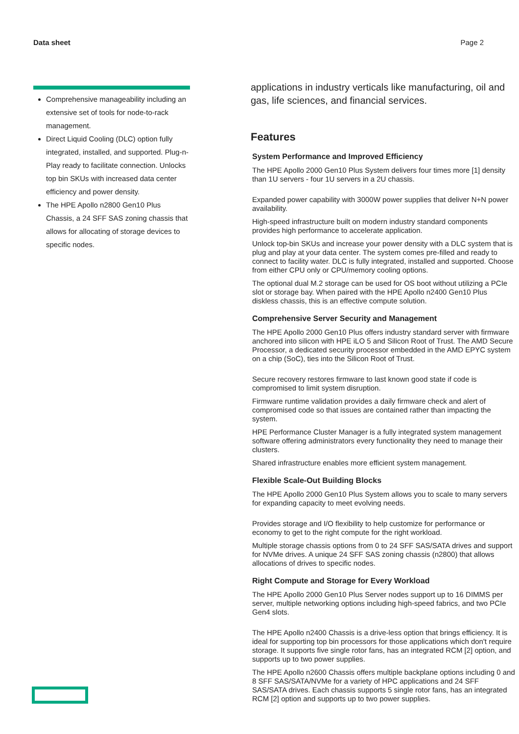Data sheet Page 2
Comprehensive manageability including an extensive set of tools for node-to-rack management.
Direct Liquid Cooling (DLC) option fully integrated, installed, and supported. Plug-n-Play ready to facilitate connection. Unlocks top bin SKUs with increased data center efficiency and power density.
The HPE Apollo n2800 Gen10 Plus Chassis, a 24 SFF SAS zoning chassis that allows for allocating of storage devices to specific nodes.
applications in industry verticals like manufacturing, oil and gas, life sciences, and financial services.
Features
System Performance and Improved Efficiency
The HPE Apollo 2000 Gen10 Plus System delivers four times more [1] density than 1U servers - four 1U servers in a 2U chassis.
Expanded power capability with 3000W power supplies that deliver N+N power availability.
High-speed infrastructure built on modern industry standard components provides high performance to accelerate application.
Unlock top-bin SKUs and increase your power density with a DLC system that is plug and play at your data center. The system comes pre-filled and ready to connect to facility water. DLC is fully integrated, installed and supported. Choose from either CPU only or CPU/memory cooling options.
The optional dual M.2 storage can be used for OS boot without utilizing a PCIe slot or storage bay. When paired with the HPE Apollo n2400 Gen10 Plus diskless chassis, this is an effective compute solution.
Comprehensive Server Security and Management
The HPE Apollo 2000 Gen10 Plus offers industry standard server with firmware anchored into silicon with HPE iLO 5 and Silicon Root of Trust. The AMD Secure Processor, a dedicated security processor embedded in the AMD EPYC system on a chip (SoC), ties into the Silicon Root of Trust.
Secure recovery restores firmware to last known good state if code is compromised to limit system disruption.
Firmware runtime validation provides a daily firmware check and alert of compromised code so that issues are contained rather than impacting the system.
HPE Performance Cluster Manager is a fully integrated system management software offering administrators every functionality they need to manage their clusters.
Shared infrastructure enables more efficient system management.
Flexible Scale-Out Building Blocks
The HPE Apollo 2000 Gen10 Plus System allows you to scale to many servers for expanding capacity to meet evolving needs.
Provides storage and I/O flexibility to help customize for performance or economy to get to the right compute for the right workload.
Multiple storage chassis options from 0 to 24 SFF SAS/SATA drives and support for NVMe drives. A unique 24 SFF SAS zoning chassis (n2800) that allows allocations of drives to specific nodes.
Right Compute and Storage for Every Workload
The HPE Apollo 2000 Gen10 Plus Server nodes support up to 16 DIMMS per server, multiple networking options including high-speed fabrics, and two PCIe Gen4 slots.
The HPE Apollo n2400 Chassis is a drive-less option that brings efficiency. It is ideal for supporting top bin processors for those applications which don't require storage. It supports five single rotor fans, has an integrated RCM [2] option, and supports up to two power supplies.
The HPE Apollo n2600 Chassis offers multiple backplane options including 0 and 8 SFF SAS/SATA/NVMe for a variety of HPC applications and 24 SFF SAS/SATA drives. Each chassis supports 5 single rotor fans, has an integrated RCM [2] option and supports up to two power supplies.